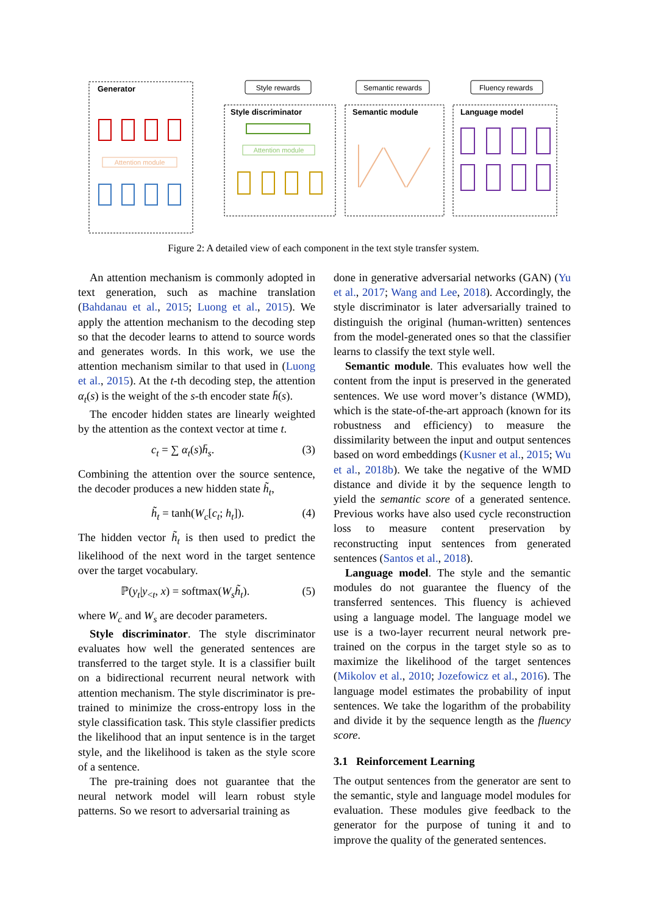Style rewards
Semantic rewards
Fluency rewards
Generator
Style discriminator
Semantic module
Language model
Attention module
Attention module
Figure 2: A detailed view of each component in the text style transfer system.
An attention mechanism is commonly adopted in text generation, such as machine translation (Bahdanau et al., 2015; Luong et al., 2015). We apply the attention mechanism to the decoding step so that the decoder learns to attend to source words and generates words. In this work, we use the attention mechanism similar to that used in (Luong et al., 2015). At the t-th decoding step, the attention α<sub>t</sub>(s) is the weight of the s-th encoder state h̄(s).
The encoder hidden states are linearly weighted by the attention as the context vector at time t.
c<sub>t</sub> = ∑ α<sub>t</sub>(s)h̄<sub>s</sub>. (3)
Combining the attention over the source sentence, the decoder produces a new hidden state h̃<sub>t</sub>,
h̃<sub>t</sub> = tanh(W<sub>c</sub>[c<sub>t</sub>; h<sub>t</sub>]). (4)
The hidden vector h̃<sub>t</sub> is then used to predict the likelihood of the next word in the target sentence over the target vocabulary.
ℙ(y<sub>t</sub>|y<sub><t</sub>, x) = softmax(W<sub>s</sub>h̃<sub>t</sub>). (5)
where W<sub>c</sub> and W<sub>s</sub> are decoder parameters.
Style discriminator. The style discriminator evaluates how well the generated sentences are transferred to the target style. It is a classifier built on a bidirectional recurrent neural network with attention mechanism. The style discriminator is pre-trained to minimize the cross-entropy loss in the style classification task. This style classifier predicts the likelihood that an input sentence is in the target style, and the likelihood is taken as the style score of a sentence.
The pre-training does not guarantee that the neural network model will learn robust style patterns. So we resort to adversarial training as
done in generative adversarial networks (GAN) (Yu et al., 2017; Wang and Lee, 2018). Accordingly, the style discriminator is later adversarially trained to distinguish the original (human-written) sentences from the model-generated ones so that the classifier learns to classify the text style well.
Semantic module. This evaluates how well the content from the input is preserved in the generated sentences. We use word mover’s distance (WMD), which is the state-of-the-art approach (known for its robustness and efficiency) to measure the dissimilarity between the input and output sentences based on word embeddings (Kusner et al., 2015; Wu et al., 2018b). We take the negative of the WMD distance and divide it by the sequence length to yield the semantic score of a generated sentence. Previous works have also used cycle reconstruction loss to measure content preservation by reconstructing input sentences from generated sentences (Santos et al., 2018).
Language model. The style and the semantic modules do not guarantee the fluency of the transferred sentences. This fluency is achieved using a language model. The language model we use is a two-layer recurrent neural network pre-trained on the corpus in the target style so as to maximize the likelihood of the target sentences (Mikolov et al., 2010; Jozefowicz et al., 2016). The language model estimates the probability of input sentences. We take the logarithm of the probability and divide it by the sequence length as the fluency score.
3.1 Reinforcement Learning
The output sentences from the generator are sent to the semantic, style and language model modules for evaluation. These modules give feedback to the generator for the purpose of tuning it and to improve the quality of the generated sentences.